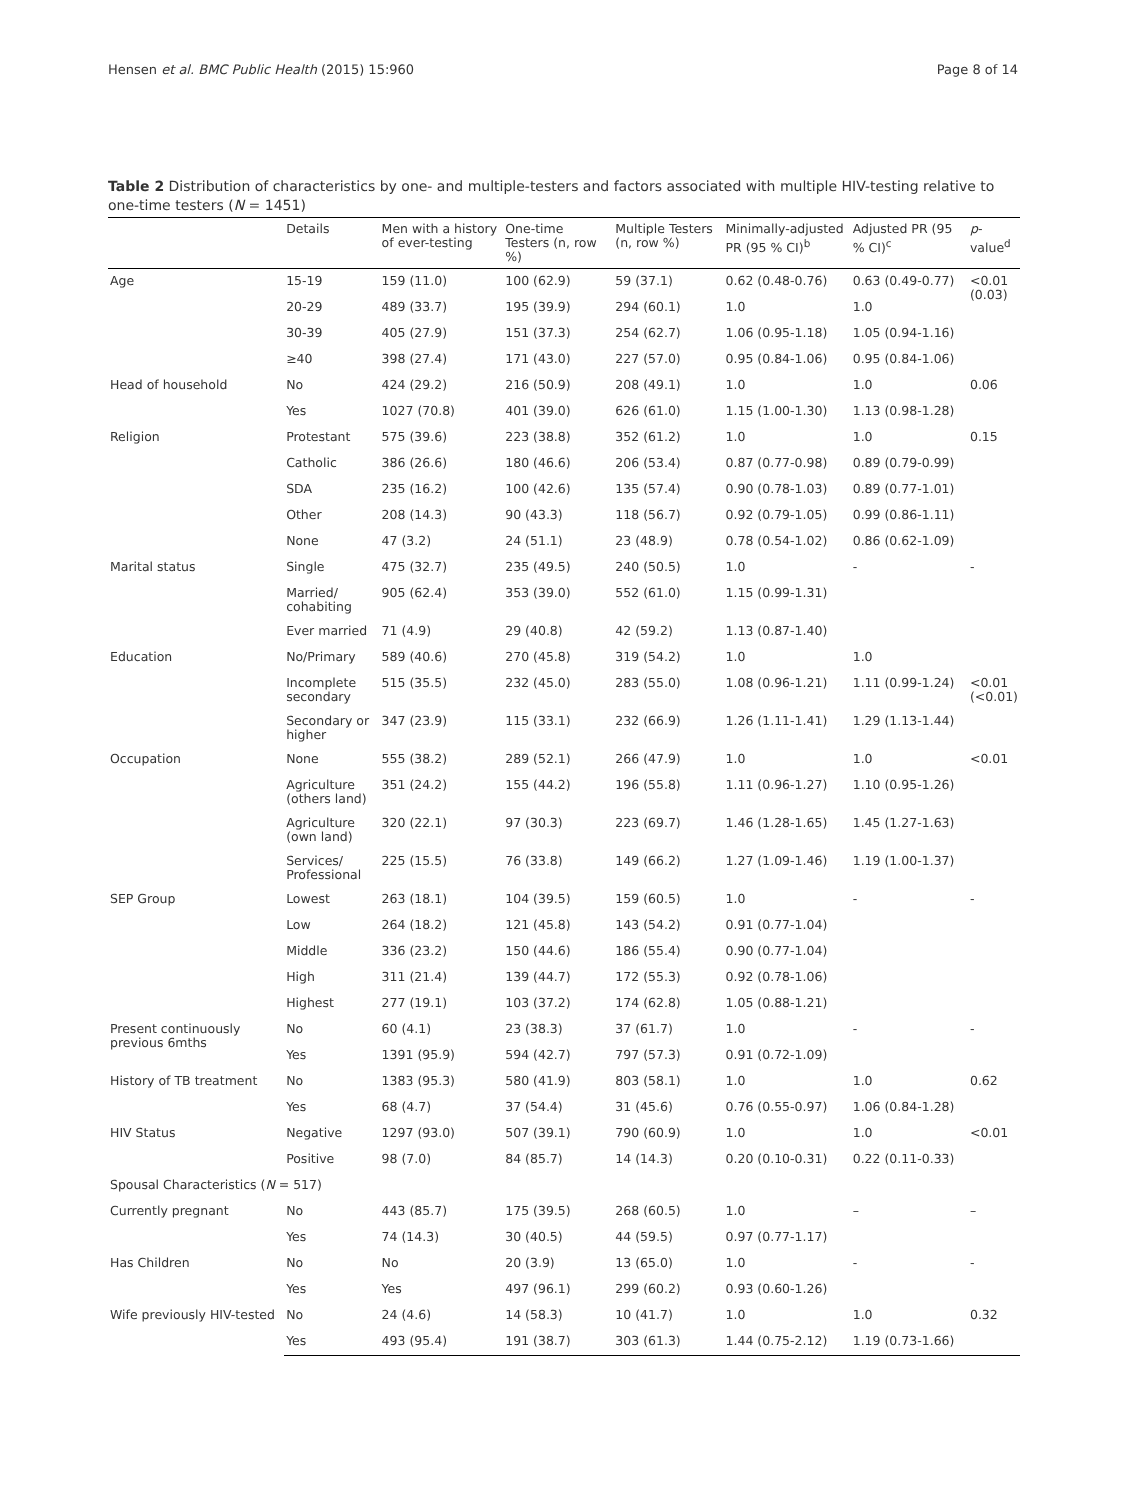Hensen et al. BMC Public Health (2015) 15:960 Page 8 of 14
Table 2 Distribution of characteristics by one- and multiple-testers and factors associated with multiple HIV-testing relative to one-time testers (N = 1451)
| | Details | Men with a history of ever-testing | One-time Testers (n, row %) | Multiple Testers (n, row %) | Minimally-adjusted PR (95 % CI)<sup>b</sup> | Adjusted PR (95 % CI)<sup>c</sup> | p -value<sup>d</sup> |
| --- | --- | --- | --- | --- | --- | --- | --- |
| Age | 15-19 | 159 (11.0) | 100 (62.9) | 59 (37.1) | 0.62 (0.48-0.76) | 0.63 (0.49-0.77) | <0.01 (0.03) |
| | 20-29 | 489 (33.7) | 195 (39.9) | 294 (60.1) | 1.0 | 1.0 | |
| | 30-39 | 405 (27.9) | 151 (37.3) | 254 (62.7) | 1.06 (0.95-1.18) | 1.05 (0.94-1.16) | |
| | ≥40 | 398 (27.4) | 171 (43.0) | 227 (57.0) | 0.95 (0.84-1.06) | 0.95 (0.84-1.06) | |
| Head of household | No | 424 (29.2) | 216 (50.9) | 208 (49.1) | 1.0 | 1.0 | 0.06 |
| | Yes | 1027 (70.8) | 401 (39.0) | 626 (61.0) | 1.15 (1.00-1.30) | 1.13 (0.98-1.28) | |
| Religion | Protestant | 575 (39.6) | 223 (38.8) | 352 (61.2) | 1.0 | 1.0 | 0.15 |
| | Catholic | 386 (26.6) | 180 (46.6) | 206 (53.4) | 0.87 (0.77-0.98) | 0.89 (0.79-0.99) | |
| | SDA | 235 (16.2) | 100 (42.6) | 135 (57.4) | 0.90 (0.78-1.03) | 0.89 (0.77-1.01) | |
| | Other | 208 (14.3) | 90 (43.3) | 118 (56.7) | 0.92 (0.79-1.05) | 0.99 (0.86-1.11) | |
| | None | 47 (3.2) | 24 (51.1) | 23 (48.9) | 0.78 (0.54-1.02) | 0.86 (0.62-1.09) | |
| Marital status | Single | 475 (32.7) | 235 (49.5) | 240 (50.5) | 1.0 | - | - |
| | Married/ cohabiting | 905 (62.4) | 353 (39.0) | 552 (61.0) | 1.15 (0.99-1.31) | | |
| | Ever married | 71 (4.9) | 29 (40.8) | 42 (59.2) | 1.13 (0.87-1.40) | | |
| Education | No/Primary | 589 (40.6) | 270 (45.8) | 319 (54.2) | 1.0 | 1.0 | |
| | Incomplete secondary | 515 (35.5) | 232 (45.0) | 283 (55.0) | 1.08 (0.96-1.21) | 1.11 (0.99-1.24) | <0.01 (<0.01) |
| | Secondary or higher | 347 (23.9) | 115 (33.1) | 232 (66.9) | 1.26 (1.11-1.41) | 1.29 (1.13-1.44) | |
| Occupation | None | 555 (38.2) | 289 (52.1) | 266 (47.9) | 1.0 | 1.0 | <0.01 |
| | Agriculture (others land) | 351 (24.2) | 155 (44.2) | 196 (55.8) | 1.11 (0.96-1.27) | 1.10 (0.95-1.26) | |
| | Agriculture (own land) | 320 (22.1) | 97 (30.3) | 223 (69.7) | 1.46 (1.28-1.65) | 1.45 (1.27-1.63) | |
| | Services/ Professional | 225 (15.5) | 76 (33.8) | 149 (66.2) | 1.27 (1.09-1.46) | 1.19 (1.00-1.37) | |
| SEP Group | Lowest | 263 (18.1) | 104 (39.5) | 159 (60.5) | 1.0 | - | - |
| | Low | 264 (18.2) | 121 (45.8) | 143 (54.2) | 0.91 (0.77-1.04) | | |
| | Middle | 336 (23.2) | 150 (44.6) | 186 (55.4) | 0.90 (0.77-1.04) | | |
| | High | 311 (21.4) | 139 (44.7) | 172 (55.3) | 0.92 (0.78-1.06) | | |
| | Highest | 277 (19.1) | 103 (37.2) | 174 (62.8) | 1.05 (0.88-1.21) | | |
| Present continuously previous 6mths | No | 60 (4.1) | 23 (38.3) | 37 (61.7) | 1.0 | - | - |
| | Yes | 1391 (95.9) | 594 (42.7) | 797 (57.3) | 0.91 (0.72-1.09) | | |
| History of TB treatment | No | 1383 (95.3) | 580 (41.9) | 803 (58.1) | 1.0 | 1.0 | 0.62 |
| | Yes | 68 (4.7) | 37 (54.4) | 31 (45.6) | 0.76 (0.55-0.97) | 1.06 (0.84-1.28) | |
| HIV Status | Negative | 1297 (93.0) | 507 (39.1) | 790 (60.9) | 1.0 | 1.0 | <0.01 |
| | Positive | 98 (7.0) | 84 (85.7) | 14 (14.3) | 0.20 (0.10-0.31) | 0.22 (0.11-0.33) | |
| Spousal Characteristics ( N = 517) | | | | | | | |
| Currently pregnant | No | 443 (85.7) | 175 (39.5) | 268 (60.5) | 1.0 | – | – |
| | Yes | 74 (14.3) | 30 (40.5) | 44 (59.5) | 0.97 (0.77-1.17) | | |
| Has Children | No | No | 20 (3.9) | 13 (65.0) | 1.0 | - | - |
| | Yes | Yes | 497 (96.1) | 299 (60.2) | 0.93 (0.60-1.26) | | |
| Wife previously HIV-tested | No | 24 (4.6) | 14 (58.3) | 10 (41.7) | 1.0 | 1.0 | 0.32 |
| | Yes | 493 (95.4) | 191 (38.7) | 303 (61.3) | 1.44 (0.75-2.12) | 1.19 (0.73-1.66) | |